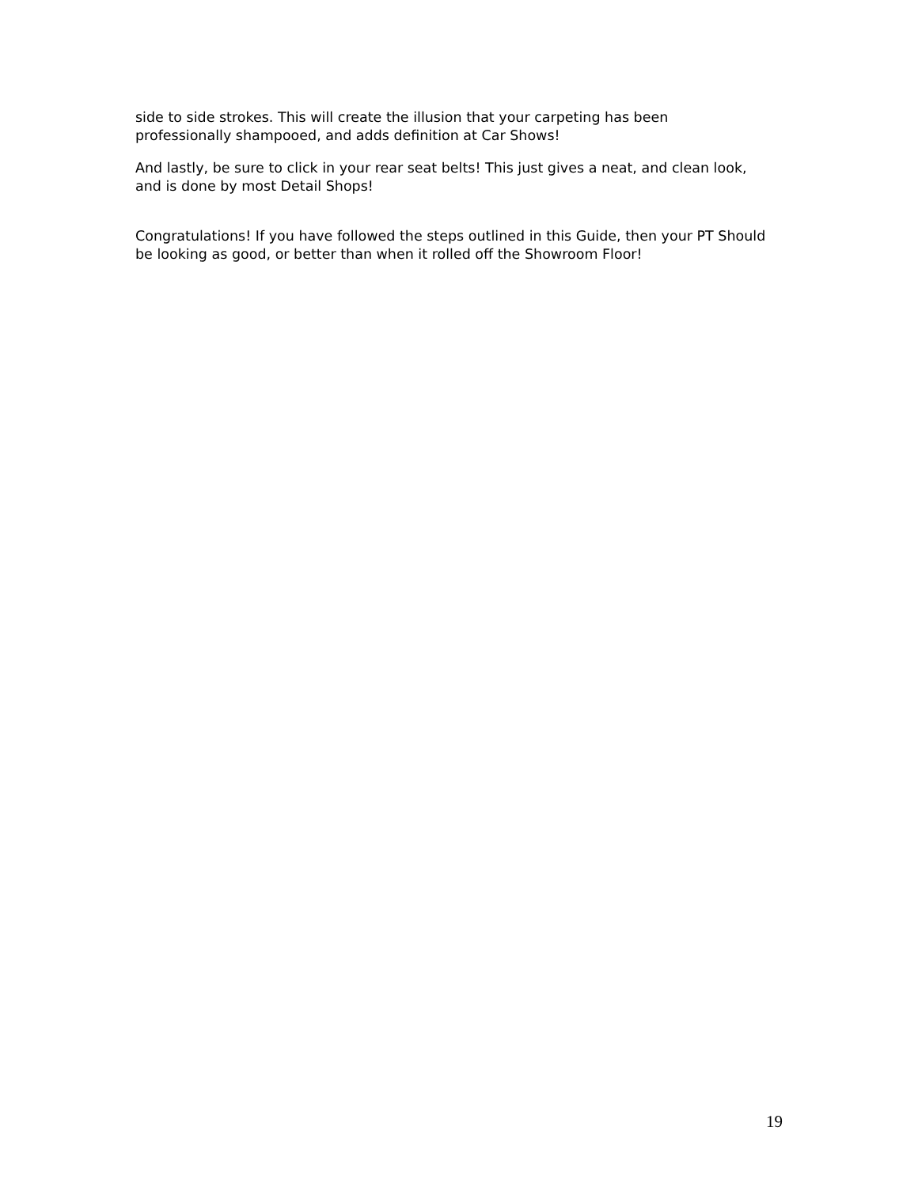side to side strokes. This will create the illusion that your carpeting has been professionally shampooed, and adds definition at Car Shows!
And lastly, be sure to click in your rear seat belts! This just gives a neat, and clean look, and is done by most Detail Shops!
Congratulations! If you have followed the steps outlined in this Guide, then your PT Should be looking as good, or better than when it rolled off the Showroom Floor!
19